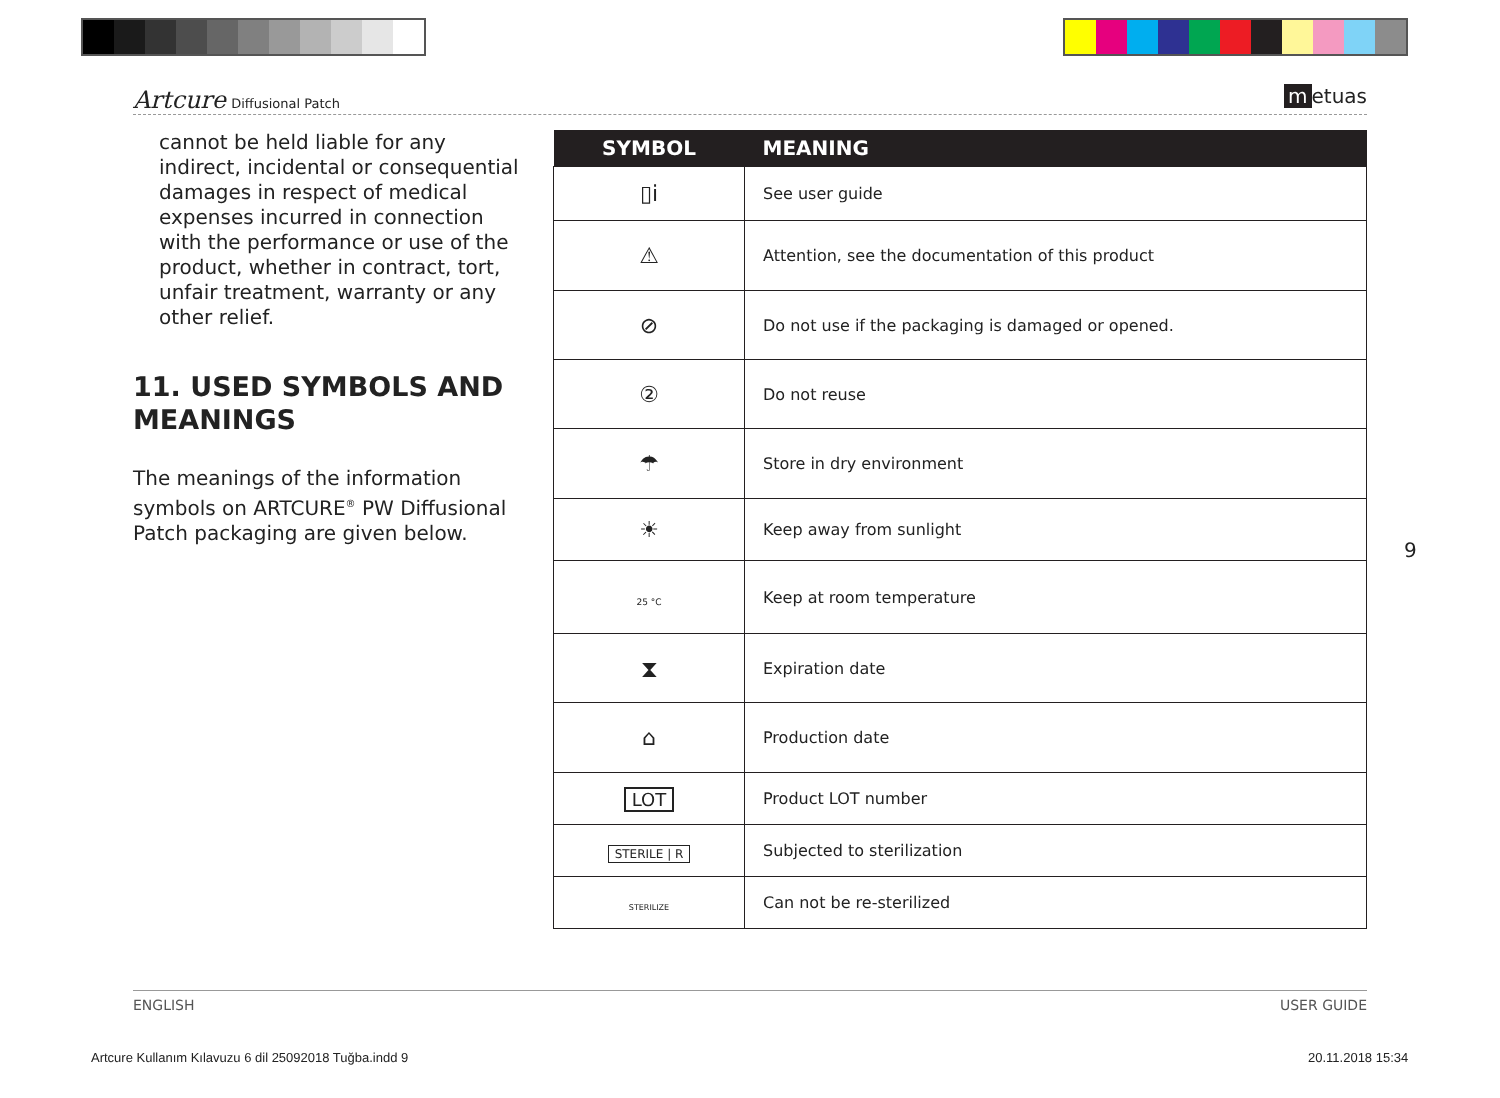Artcure Diffusional Patch
m etuas
cannot be held liable for any indirect, incidental or consequential damages in respect of medical expenses incurred in connection with the performance or use of the product, whether in contract, tort, unfair treatment, warranty or any other relief.
11. USED SYMBOLS AND MEANINGS
The meanings of the information symbols on ARTCURE<sup>®</sup> PW Diffusional Patch packaging are given below.
| SYMBOL | MEANING |
| --- | --- |
| ▯i | See user guide |
| ⚠ | Attention, see the documentation of this product |
| ⊘ | Do not use if the packaging is damaged or opened. |
| ② | Do not reuse |
| ☂ | Store in dry environment |
| ☀ | Keep away from sunlight |
| 25 °C | Keep at room temperature |
| ⧗ | Expiration date |
| ⌂ | Production date |
| LOT | Product LOT number |
| STERILE / R | Subjected to sterilization |
| STERILIZE | Can not be re-sterilized |
9
ENGLISH USER GUIDE
Artcure Kullanım Kılavuzu 6 dil 25092018 Tuğba.indd 9
20.11.2018 15:34